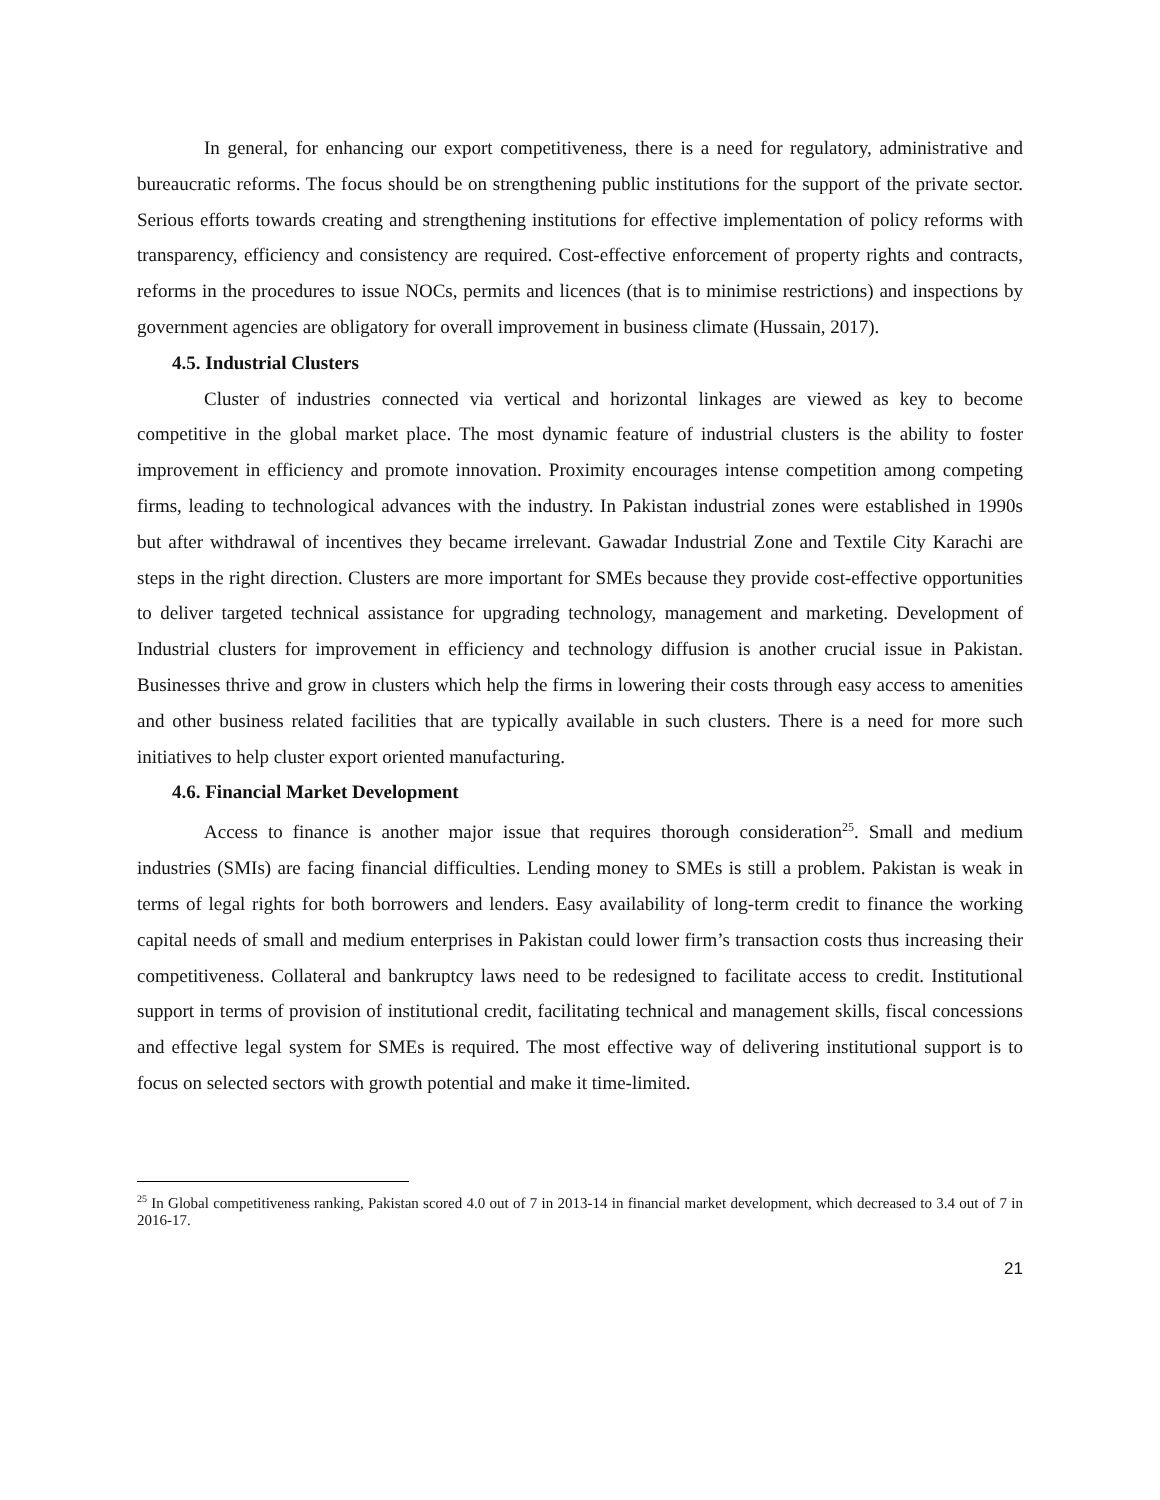In general, for enhancing our export competitiveness, there is a need for regulatory, administrative and bureaucratic reforms. The focus should be on strengthening public institutions for the support of the private sector. Serious efforts towards creating and strengthening institutions for effective implementation of policy reforms with transparency, efficiency and consistency are required. Cost-effective enforcement of property rights and contracts, reforms in the procedures to issue NOCs, permits and licences (that is to minimise restrictions) and inspections by government agencies are obligatory for overall improvement in business climate (Hussain, 2017).
4.5. Industrial Clusters
Cluster of industries connected via vertical and horizontal linkages are viewed as key to become competitive in the global market place. The most dynamic feature of industrial clusters is the ability to foster improvement in efficiency and promote innovation. Proximity encourages intense competition among competing firms, leading to technological advances with the industry. In Pakistan industrial zones were established in 1990s but after withdrawal of incentives they became irrelevant. Gawadar Industrial Zone and Textile City Karachi are steps in the right direction. Clusters are more important for SMEs because they provide cost-effective opportunities to deliver targeted technical assistance for upgrading technology, management and marketing. Development of Industrial clusters for improvement in efficiency and technology diffusion is another crucial issue in Pakistan. Businesses thrive and grow in clusters which help the firms in lowering their costs through easy access to amenities and other business related facilities that are typically available in such clusters. There is a need for more such initiatives to help cluster export oriented manufacturing.
4.6. Financial Market Development
Access to finance is another major issue that requires thorough consideration<sup>25</sup>. Small and medium industries (SMIs) are facing financial difficulties. Lending money to SMEs is still a problem. Pakistan is weak in terms of legal rights for both borrowers and lenders. Easy availability of long-term credit to finance the working capital needs of small and medium enterprises in Pakistan could lower firm’s transaction costs thus increasing their competitiveness. Collateral and bankruptcy laws need to be redesigned to facilitate access to credit. Institutional support in terms of provision of institutional credit, facilitating technical and management skills, fiscal concessions and effective legal system for SMEs is required. The most effective way of delivering institutional support is to focus on selected sectors with growth potential and make it time-limited.
<sup>25</sup> In Global competitiveness ranking, Pakistan scored 4.0 out of 7 in 2013-14 in financial market development, which decreased to 3.4 out of 7 in 2016-17.
21